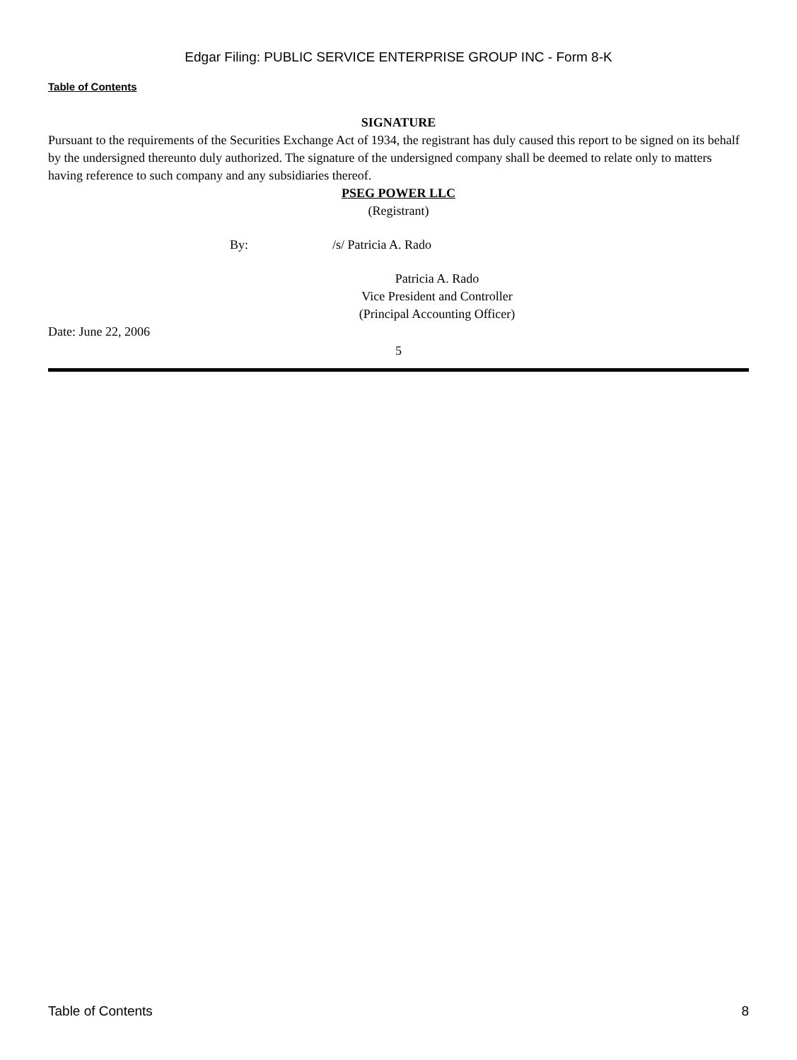Edgar Filing: PUBLIC SERVICE ENTERPRISE GROUP INC - Form 8-K
Table of Contents
SIGNATURE
Pursuant to the requirements of the Securities Exchange Act of 1934, the registrant has duly caused this report to be signed on its behalf by the undersigned thereunto duly authorized. The signature of the undersigned company shall be deemed to relate only to matters having reference to such company and any subsidiaries thereof.
PSEG POWER LLC
(Registrant)
By: /s/ Patricia A. Rado
Patricia A. Rado
Vice President and Controller
(Principal Accounting Officer)
Date: June 22, 2006
5
Table of Contents 8